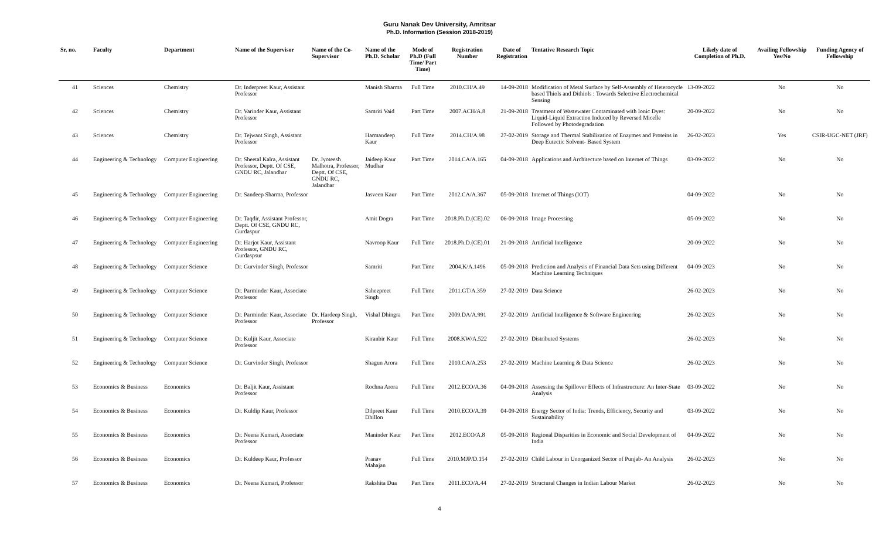Guru Nanak Dev University, Amritsar
Ph.D. Information (Session 2018-2019)
| Sr. no. | Faculty | Department | Name of the Supervisor | Name of the Co-Supervisor | Name of the Ph.D. Scholar | Mode of Ph.D (Full Time/ Part Time) | Registration Number | Date of Registration | Tentative Research Topic | Likely date of Completion of Ph.D. | Availing Fellowship Yes/No | Funding Agency of Fellowship |
| --- | --- | --- | --- | --- | --- | --- | --- | --- | --- | --- | --- | --- |
| 41 | Sciences | Chemistry | Dr. Inderpreet Kaur, Assistant Professor | | Manish Sharma | Full Time | 2010.CH/A.49 | 14-09-2018 | Modification of Metal Surface by Self-Assembly of Heterocycle based Thiols and Dithiols : Towards Selective Electrochemical Sensing | 13-09-2022 | No | No |
| 42 | Sciences | Chemistry | Dr. Varinder Kaur, Assistant Professor | | Samriti Vaid | Part Time | 2007.ACH/A.8 | 21-09-2018 | Treatment of Wastewater Contaminated with Ionic Dyes: Liquid-Liquid Extraction Induced by Reversed Micelle Followed by Photodegradation | 20-09-2022 | No | No |
| 43 | Sciences | Chemistry | Dr. Tejwant Singh, Assistant Professor | | Harmandeep Kaur | Full Time | 2014.CH/A.98 | 27-02-2019 | Storage and Thermal Stabilization of Enzymes and Proteins in Deep Eutectic Solvent- Based System | 26-02-2023 | Yes | CSIR-UGC-NET (JRF) |
| 44 | Engineering & Technology | Computer Engineering | Dr. Sheetal Kalra, Assistant Professor, Deptt. Of CSE, GNDU RC, Jalandhar | Dr. Jyoteesh Malhotra, Professor, Deptt. Of CSE, GNDU RC, Jalandhar | Jaideep Kaur Mudhar | Part Time | 2014.CA/A.165 | 04-09-2018 | Applications and Architecture based on Internet of Things | 03-09-2022 | No | No |
| 45 | Engineering & Technology | Computer Engineering | Dr. Sandeep Sharma, Professor | | Jasveen Kaur | Part Time | 2012.CA/A.367 | 05-09-2018 | Internet of Things (IOT) | 04-09-2022 | No | No |
| 46 | Engineering & Technology | Computer Engineering | Dr. Taqdir, Assistant Professor, Deptt. Of CSE, GNDU RC, Gurdaspur | | Amit Dogra | Part Time | 2018.Ph.D.(CE).02 | 06-09-2018 | Image Processing | 05-09-2022 | No | No |
| 47 | Engineering & Technology | Computer Engineering | Dr. Harjot Kaur, Assistant Professor, GNDU RC, Gurdaspsur | | Navroop Kaur | Full Time | 2018.Ph.D.(CE).01 | 21-09-2018 | Artificial Intelligence | 20-09-2022 | No | No |
| 48 | Engineering & Technology | Computer Science | Dr. Gurvinder Singh, Professor | | Samriti | Part Time | 2004.K/A.1496 | 05-09-2018 | Prediction and Analysis of Financial Data Sets using Different Machine Learning Techniques | 04-09-2023 | No | No |
| 49 | Engineering & Technology | Computer Science | Dr. Parminder Kaur, Associate Professor | | Sahezpreet Singh | Full Time | 2011.GT/A.359 | 27-02-2019 | Data Science | 26-02-2023 | No | No |
| 50 | Engineering & Technology | Computer Science | Dr. Parminder Kaur, Associate Professor | Dr. Hardeep Singh, Professor | Vishal Dhingra | Part Time | 2009.DA/A.991 | 27-02-2019 | Artificial Intelligence & Software Engineering | 26-02-2023 | No | No |
| 51 | Engineering & Technology | Computer Science | Dr. Kuljit Kaur, Associate Professor | | Kiranbir Kaur | Full Time | 2008.KW/A.522 | 27-02-2019 | Distributed Systems | 26-02-2023 | No | No |
| 52 | Engineering & Technology | Computer Science | Dr. Gurvinder Singh, Professor | | Shagun Arora | Full Time | 2010.CA/A.253 | 27-02-2019 | Machine Learning & Data Science | 26-02-2023 | No | No |
| 53 | Economics & Business | Economics | Dr. Baljit Kaur, Assistant Professor | | Rochna Arora | Full Time | 2012.ECO/A.36 | 04-09-2018 | Assessing the Spillover Effects of Infrastructure: An Inter-State Analysis | 03-09-2022 | No | No |
| 54 | Economics & Business | Economics | Dr. Kuldip Kaur, Professor | | Dilpreet Kaur Dhillon | Full Time | 2010.ECO/A.39 | 04-09-2018 | Energy Sector of India: Trends, Efficiency, Security and Sustainability | 03-09-2022 | No | No |
| 55 | Economics & Business | Economics | Dr. Neena Kumari, Associate Professor | | Maninder Kaur | Part Time | 2012.ECO/A.8 | 05-09-2018 | Regional Disparities in Economic and Social Development of India | 04-09-2022 | No | No |
| 56 | Economics & Business | Economics | Dr. Kuldeep Kaur, Professor | | Pranav Mahajan | Full Time | 2010.MJP/D.154 | 27-02-2019 | Child Labour in Unorganized Sector of Punjab- An Analysis | 26-02-2023 | No | No |
| 57 | Economics & Business | Economics | Dr. Neena Kumari, Professor | | Rakshita Dua | Part Time | 2011.ECO/A.44 | 27-02-2019 | Structural Changes in Indian Labour Market | 26-02-2023 | No | No |
4